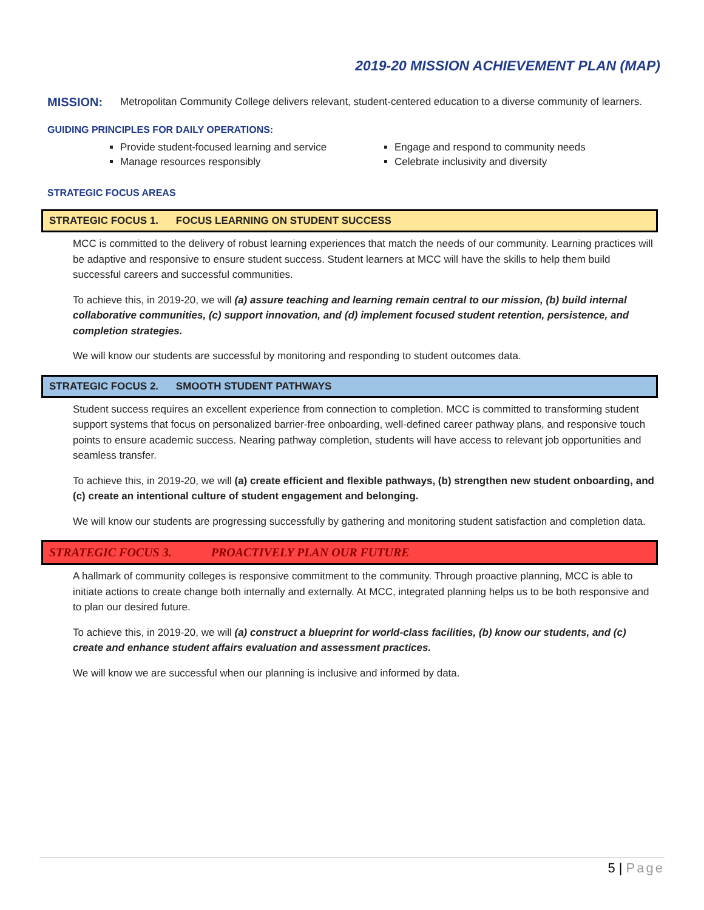2019-20 MISSION ACHIEVEMENT PLAN (MAP)
MISSION:
Metropolitan Community College delivers relevant, student-centered education to a diverse community of learners.
GUIDING PRINCIPLES FOR DAILY OPERATIONS:
Provide student-focused learning and service
Engage and respond to community needs
Manage resources responsibly
Celebrate inclusivity and diversity
STRATEGIC FOCUS AREAS
STRATEGIC FOCUS 1. FOCUS LEARNING ON STUDENT SUCCESS
MCC is committed to the delivery of robust learning experiences that match the needs of our community. Learning practices will be adaptive and responsive to ensure student success. Student learners at MCC will have the skills to help them build successful careers and successful communities.
To achieve this, in 2019-20, we will (a) assure teaching and learning remain central to our mission, (b) build internal collaborative communities, (c) support innovation, and (d) implement focused student retention, persistence, and completion strategies.
We will know our students are successful by monitoring and responding to student outcomes data.
STRATEGIC FOCUS 2. SMOOTH STUDENT PATHWAYS
Student success requires an excellent experience from connection to completion. MCC is committed to transforming student support systems that focus on personalized barrier-free onboarding, well-defined career pathway plans, and responsive touch points to ensure academic success. Nearing pathway completion, students will have access to relevant job opportunities and seamless transfer.
To achieve this, in 2019-20, we will (a) create efficient and flexible pathways, (b) strengthen new student onboarding, and (c) create an intentional culture of student engagement and belonging.
We will know our students are progressing successfully by gathering and monitoring student satisfaction and completion data.
STRATEGIC FOCUS 3. PROACTIVELY PLAN OUR FUTURE
A hallmark of community colleges is responsive commitment to the community. Through proactive planning, MCC is able to initiate actions to create change both internally and externally. At MCC, integrated planning helps us to be both responsive and to plan our desired future.
To achieve this, in 2019-20, we will (a) construct a blueprint for world-class facilities, (b) know our students, and (c) create and enhance student affairs evaluation and assessment practices.
We will know we are successful when our planning is inclusive and informed by data.
5 | Page